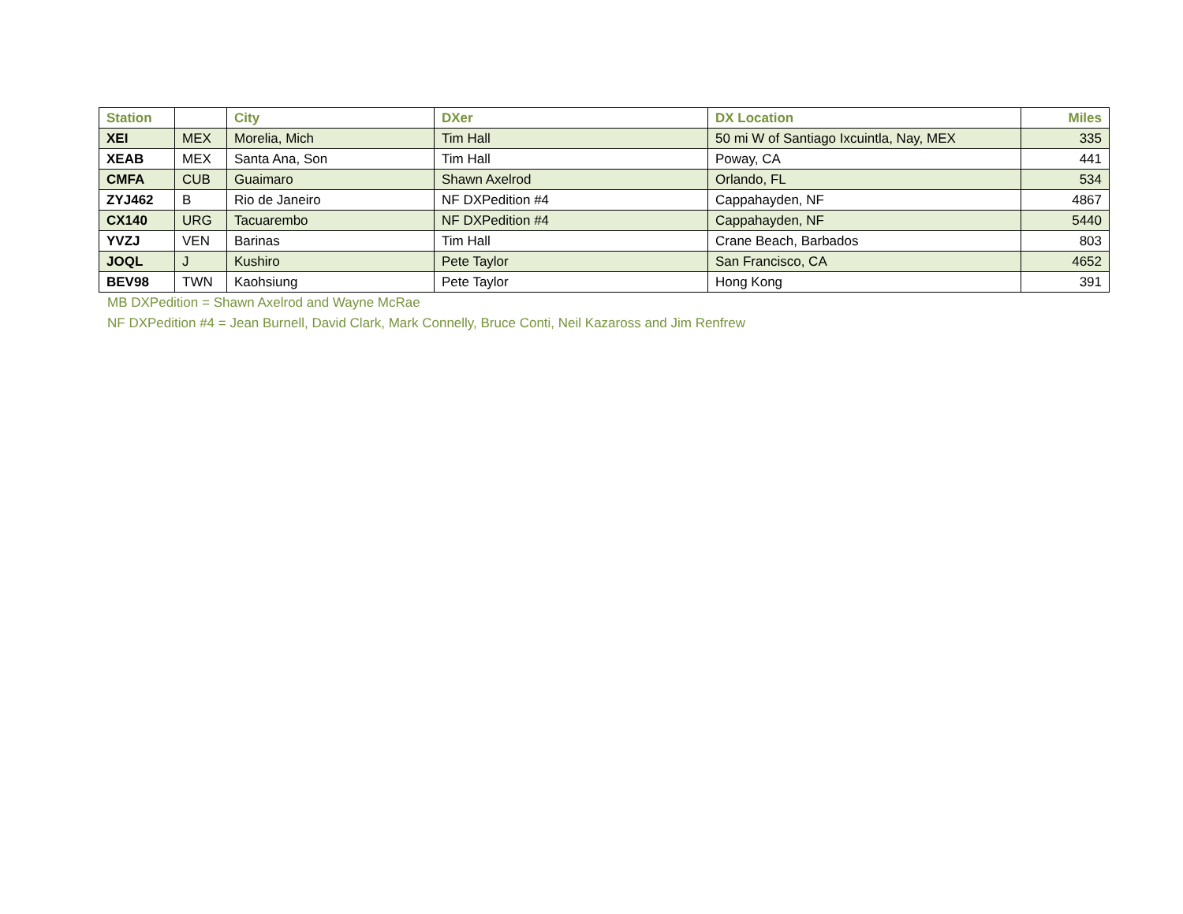| Station | | City | DXer | DX Location | Miles |
| --- | --- | --- | --- | --- | --- |
| XEI | MEX | Morelia, Mich | Tim Hall | 50 mi W of Santiago Ixcuintla, Nay, MEX | 335 |
| XEAB | MEX | Santa Ana, Son | Tim Hall | Poway, CA | 441 |
| CMFA | CUB | Guaimaro | Shawn Axelrod | Orlando, FL | 534 |
| ZYJ462 | B | Rio de Janeiro | NF DXPedition #4 | Cappahayden, NF | 4867 |
| CX140 | URG | Tacuarembo | NF DXPedition #4 | Cappahayden, NF | 5440 |
| YVZJ | VEN | Barinas | Tim Hall | Crane Beach, Barbados | 803 |
| JOQL | J | Kushiro | Pete Taylor | San Francisco, CA | 4652 |
| BEV98 | TWN | Kaohsiung | Pete Taylor | Hong Kong | 391 |
MB DXPedition = Shawn Axelrod and Wayne McRae
NF DXPedition #4 = Jean Burnell, David Clark, Mark Connelly, Bruce Conti, Neil Kazaross and Jim Renfrew